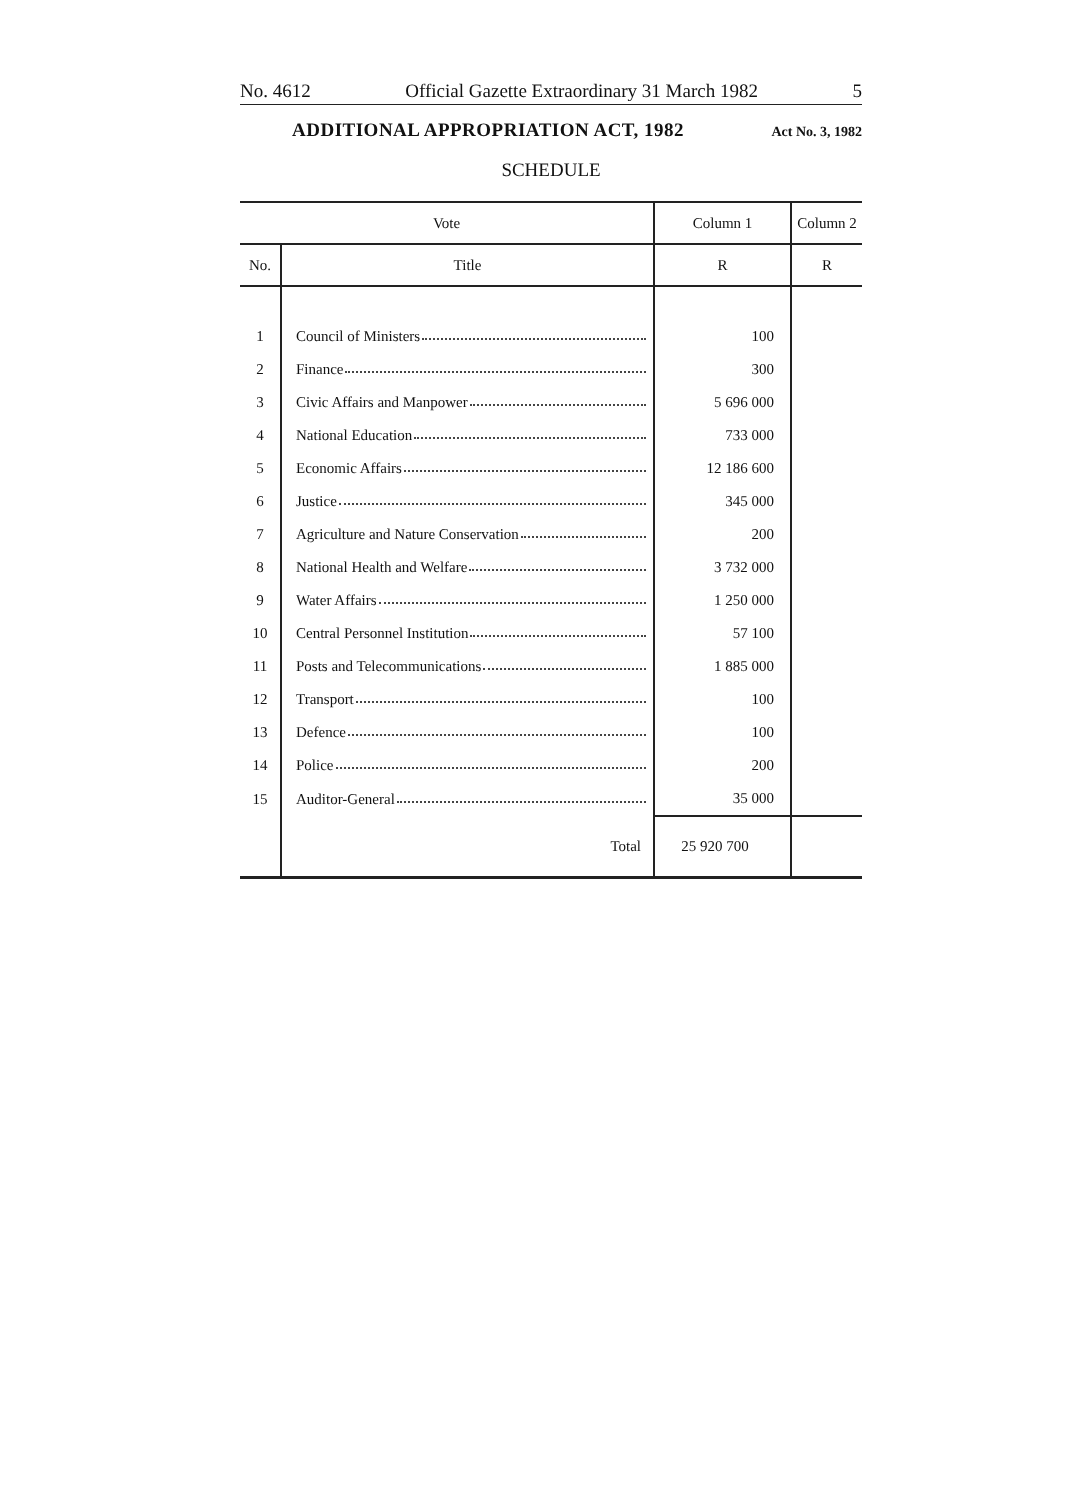No. 4612 Official Gazette Extraordinary 31 March 1982 5
ADDITIONAL APPROPRIATION ACT, 1982 Act No. 3, 1982
SCHEDULE
| Vote | | Column 1 | Column 2 |
| --- | --- | --- | --- |
| No. | Title | R | R |
| 1 | Council of Ministers | 100 | |
| 2 | Finance | 300 | |
| 3 | Civic Affairs and Manpower | 5 696 000 | |
| 4 | National Education | 733 000 | |
| 5 | Economic Affairs | 12 186 600 | |
| 6 | Justice | 345 000 | |
| 7 | Agriculture and Nature Conservation | 200 | |
| 8 | National Health and Welfare | 3 732 000 | |
| 9 | Water Affairs | 1 250 000 | |
| 10 | Central Personnel Institution | 57 100 | |
| 11 | Posts and Telecommunications | 1 885 000 | |
| 12 | Transport | 100 | |
| 13 | Defence | 100 | |
| 14 | Police | 200 | |
| 15 | Auditor-General | 35 000 | |
| | Total | 25 920 700 | |